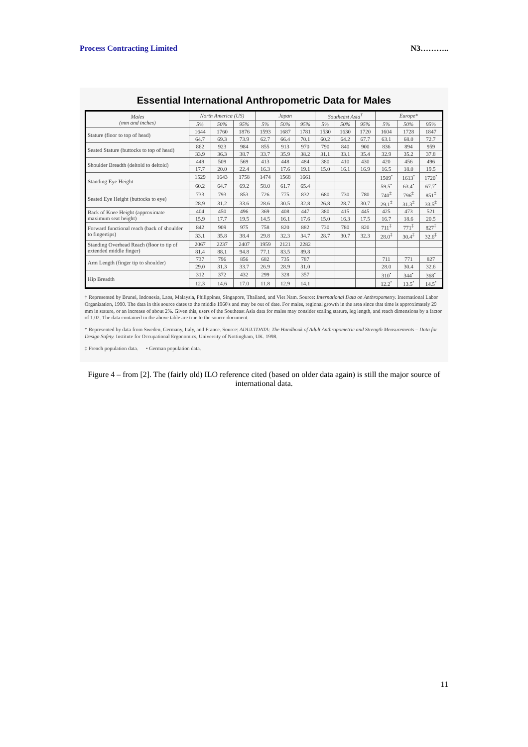Process Contracting Limited N3………..
Essential International Anthropometric Data for Males
| Males (mm and inches) | North America (US) | | | Japan | | | Southeast Asia<sup>†</sup> | | | Europe* | | |
| --- | --- | --- | --- | --- | --- | --- | --- | --- | --- | --- | --- | --- |
| | 5% | 50% | 95% | 5% | 50% | 95% | 5% | 50% | 95% | 5% | 50% | 95% |
| Stature (floor to top of head) | 1644 | 1760 | 1876 | 1593 | 1687 | 1781 | 1530 | 1630 | 1720 | 1604 | 1728 | 1847 |
| | 64.7 | 69.3 | 73.9 | 62.7 | 66.4 | 70.1 | 60.2 | 64.2 | 67.7 | 63.1 | 68.0 | 72.7 |
| Seated Stature (buttocks to top of head) | 862 | 923 | 984 | 855 | 913 | 970 | 790 | 840 | 900 | 836 | 894 | 959 |
| | 33.9 | 36.3 | 38.7 | 33.7 | 35.9 | 38.2 | 31.1 | 33.1 | 35.4 | 32.9 | 35.2 | 37.8 |
| Shoulder Breadth (deltoid to deltoid) | 449 | 509 | 569 | 413 | 448 | 484 | 380 | 410 | 430 | 420 | 456 | 496 |
| | 17.7 | 20.0 | 22.4 | 16.3 | 17.6 | 19.1 | 15.0 | 16.1 | 16.9 | 16.5 | 18.0 | 19.5 |
| Standing Eye Height | 1529 | 1643 | 1758 | 1474 | 1568 | 1661 | | | | 1509<sup>•</sup> | 1613<sup>•</sup> | 1720<sup>•</sup> |
| | 60.2 | 64.7 | 69.2 | 58.0 | 61.7 | 65.4 | | | | 59.5<sup>•</sup> | 63.4<sup>•</sup> | 67.7<sup>•</sup> |
| Seated Eye Height (buttocks to eye) | 733 | 793 | 853 | 726 | 775 | 832 | 680 | 730 | 780 | 740<sup>‡</sup> | 796<sup>‡</sup> | 851<sup>‡</sup> |
| | 28.9 | 31.2 | 33.6 | 28.6 | 30.5 | 32.8 | 26.8 | 28.7 | 30.7 | 29.1<sup>‡</sup> | 31.3<sup>‡</sup> | 33.5<sup>‡</sup> |
| Back of Knee Height (approximate maximum seat height) | 404 | 450 | 496 | 369 | 408 | 447 | 380 | 415 | 445 | 425 | 473 | 521 |
| | 15.9 | 17.7 | 19.5 | 14.5 | 16.1 | 17.6 | 15.0 | 16.3 | 17.5 | 16.7 | 18.6 | 20.5 |
| Forward functional reach (back of shoulder to fingertips) | 842 | 909 | 975 | 758 | 820 | 882 | 730 | 780 | 820 | 711<sup>‡</sup> | 771<sup>‡</sup> | 827<sup>‡</sup> |
| | 33.1 | 35.8 | 38.4 | 29.8 | 32.3 | 34.7 | 28.7 | 30.7 | 32.3 | 28.0<sup>‡</sup> | 30.4<sup>‡</sup> | 32.6<sup>‡</sup> |
| Standing Overhead Reach (floor to tip of extended middle finger) | 2067 | 2237 | 2407 | 1959 | 2121 | 2282 | | | | | | |
| | 81.4 | 88.1 | 94.8 | 77.1 | 83.5 | 89.8 | | | | | | |
| Arm Length (finger tip to shoulder) | 737 | 796 | 856 | 682 | 735 | 787 | | | | 711 | 771 | 827 |
| | 29.0 | 31.3 | 33.7 | 26.9 | 28.9 | 31.0 | | | | 28.0 | 30.4 | 32.6 |
| Hip Breadth | 312 | 372 | 432 | 299 | 328 | 357 | | | | 310<sup>•</sup> | 344<sup>•</sup> | 368<sup>•</sup> |
| | 12.3 | 14.6 | 17.0 | 11.8 | 12.9 | 14.1 | | | | 12.2<sup>•</sup> | 13.5<sup>•</sup> | 14.5<sup>•</sup> |
† Represented by Brunei, Indonesia, Laos, Malaysia, Philippines, Singapore, Thailand, and Viet Nam. Source: International Data on Anthropometry. International Labor Organization, 1990. The data in this source dates to the middle 1960's and may be out of date. For males, regional growth in the area since that time is approximately 29 mm in stature, or an increase of about 2%. Given this, users of the Southeast Asia data for males may consider scaling stature, leg length, and reach dimensions by a factor of 1.02. The data contained in the above table are true to the source document.
* Represented by data from Sweden, Germany, Italy, and France. Source: ADULTDATA: The Handbook of Adult Anthropometric and Strength Measurements – Data for Design Safety. Institute for Occupational Ergonomics, University of Nottingham, UK. 1998.
‡ French population data. • German population data.
Figure 4 – from [2]. The (fairly old) ILO reference cited (based on older data again) is still the major source of international data.
11